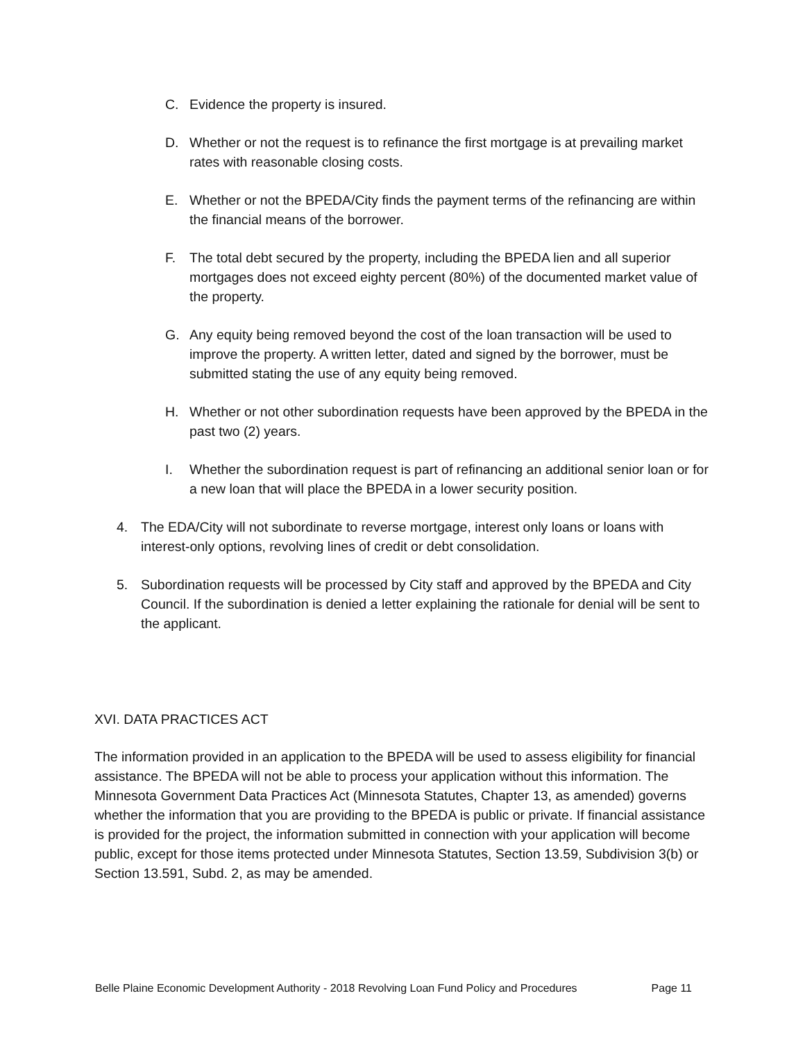C. Evidence the property is insured.
D. Whether or not the request is to refinance the first mortgage is at prevailing market rates with reasonable closing costs.
E. Whether or not the BPEDA/City finds the payment terms of the refinancing are within the financial means of the borrower.
F. The total debt secured by the property, including the BPEDA lien and all superior mortgages does not exceed eighty percent (80%) of the documented market value of the property.
G. Any equity being removed beyond the cost of the loan transaction will be used to improve the property. A written letter, dated and signed by the borrower, must be submitted stating the use of any equity being removed.
H. Whether or not other subordination requests have been approved by the BPEDA in the past two (2) years.
I. Whether the subordination request is part of refinancing an additional senior loan or for a new loan that will place the BPEDA in a lower security position.
4. The EDA/City will not subordinate to reverse mortgage, interest only loans or loans with interest-only options, revolving lines of credit or debt consolidation.
5. Subordination requests will be processed by City staff and approved by the BPEDA and City Council. If the subordination is denied a letter explaining the rationale for denial will be sent to the applicant.
XVI. DATA PRACTICES ACT
The information provided in an application to the BPEDA will be used to assess eligibility for financial assistance. The BPEDA will not be able to process your application without this information. The Minnesota Government Data Practices Act (Minnesota Statutes, Chapter 13, as amended) governs whether the information that you are providing to the BPEDA is public or private. If financial assistance is provided for the project, the information submitted in connection with your application will become public, except for those items protected under Minnesota Statutes, Section 13.59, Subdivision 3(b) or Section 13.591, Subd. 2, as may be amended.
Belle Plaine Economic Development Authority - 2018 Revolving Loan Fund Policy and Procedures Page 11